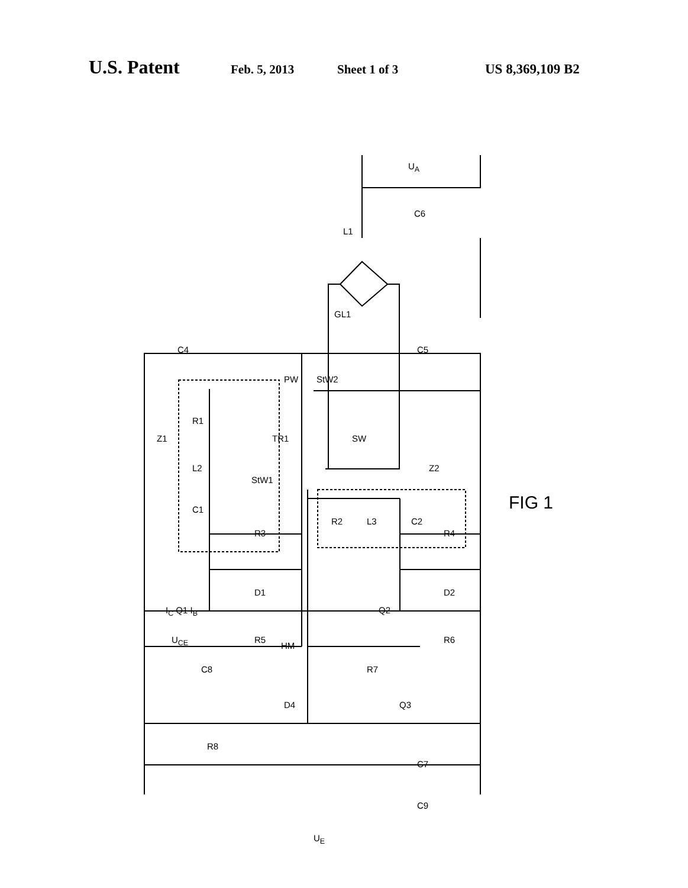U.S. Patent Feb. 5, 2013 Sheet 1 of 3 US 8,369,109 B2
U<sub>A</sub>
C6
L1
GL1
C4 C5
PW StW2
Z1
R1
TR1 SW
L2
StW1
Z2
C1
R2 L3 C2
R3 R4
FIG 1
D1 D2
I<sub>C</sub> Q1 I<sub>B</sub> Q2
U<sub>CE</sub> R5
HM
R6
C8 R7
D4 Q3
R8
C7
C9
U<sub>E</sub>